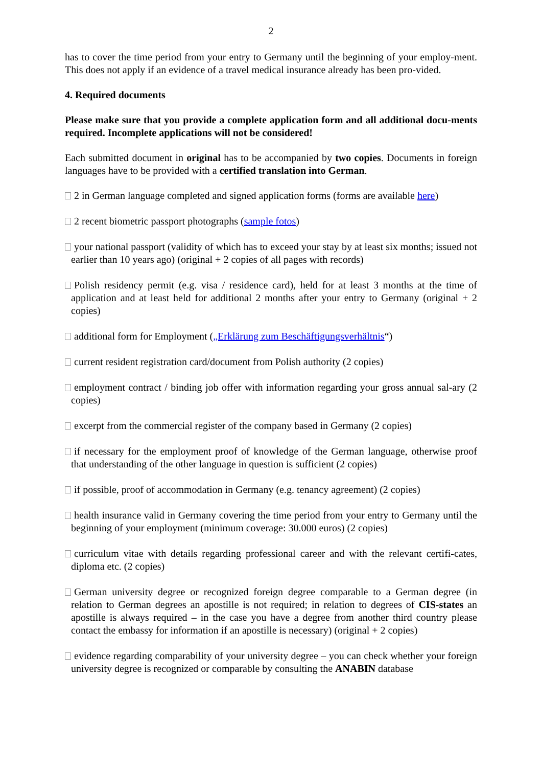2
has to cover the time period from your entry to Germany until the beginning of your employ-ment. This does not apply if an evidence of a travel medical insurance already has been pro-vided.
4. Required documents
Please make sure that you provide a complete application form and all additional docu-ments required. Incomplete applications will not be considered!
Each submitted document in original has to be accompanied by two copies. Documents in foreign languages have to be provided with a certified translation into German.
2 in German language completed and signed application forms (forms are available here)
2 recent biometric passport photographs (sample fotos)
your national passport (validity of which has to exceed your stay by at least six months; issued not earlier than 10 years ago) (original + 2 copies of all pages with records)
Polish residency permit (e.g. visa / residence card), held for at least 3 months at the time of application and at least held for additional 2 months after your entry to Germany (original + 2 copies)
additional form for Employment („Erklärung zum Beschäftigungsverhältnis“)
current resident registration card/document from Polish authority (2 copies)
employment contract / binding job offer with information regarding your gross annual sal-ary (2 copies)
excerpt from the commercial register of the company based in Germany (2 copies)
if necessary for the employment proof of knowledge of the German language, otherwise proof that understanding of the other language in question is sufficient (2 copies)
if possible, proof of accommodation in Germany (e.g. tenancy agreement) (2 copies)
health insurance valid in Germany covering the time period from your entry to Germany until the beginning of your employment (minimum coverage: 30.000 euros) (2 copies)
curriculum vitae with details regarding professional career and with the relevant certifi-cates, diploma etc. (2 copies)
German university degree or recognized foreign degree comparable to a German degree (in relation to German degrees an apostille is not required; in relation to degrees of CIS-states an apostille is always required – in the case you have a degree from another third country please contact the embassy for information if an apostille is necessary) (original + 2 copies)
evidence regarding comparability of your university degree – you can check whether your foreign university degree is recognized or comparable by consulting the ANABIN database